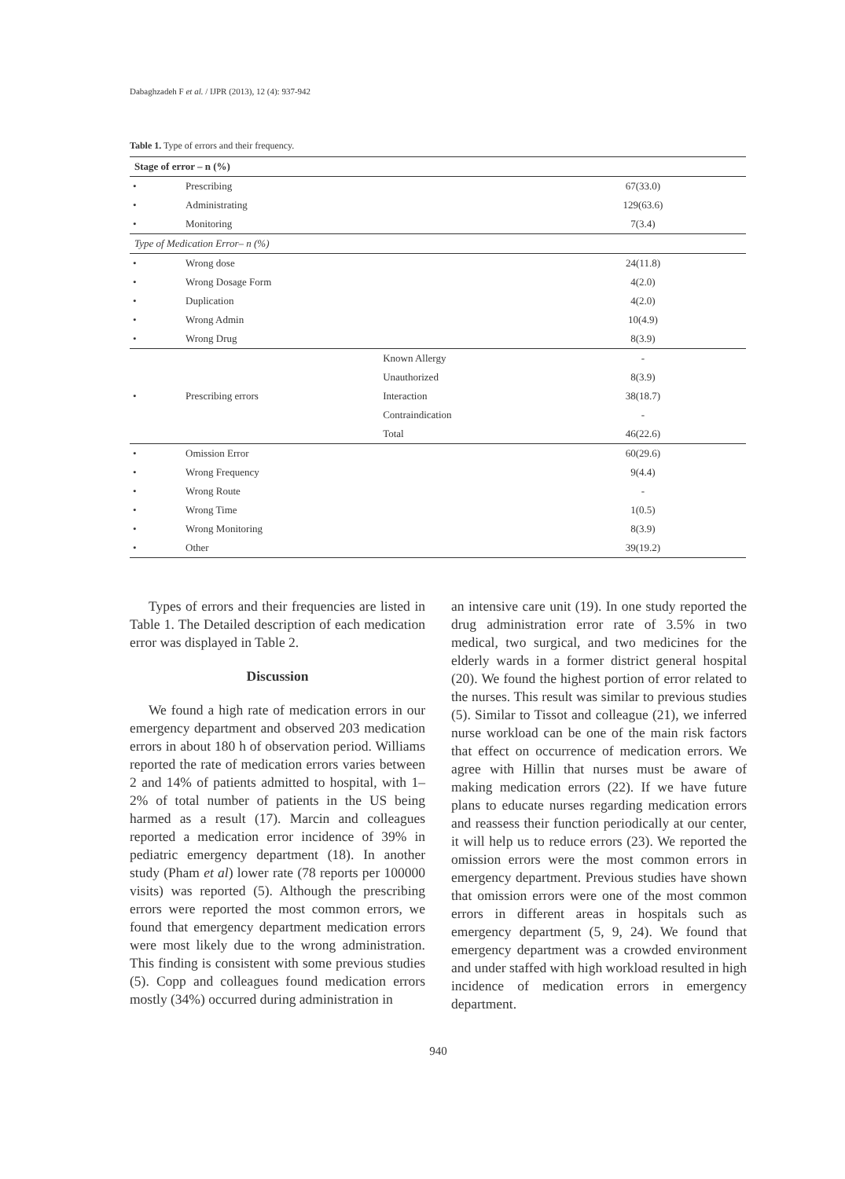Dabaghzadeh F et al. / IJPR (2013), 12 (4): 937-942
Table 1. Type of errors and their frequency.
| Stage of error – n (%) | | | |
| --- | --- | --- | --- |
| • | Prescribing | | 67(33.0) |
| • | Administrating | | 129(63.6) |
| • | Monitoring | | 7(3.4) |
| Type of Medication Error– n (%) | | | |
| • | Wrong dose | | 24(11.8) |
| • | Wrong Dosage Form | | 4(2.0) |
| • | Duplication | | 4(2.0) |
| • | Wrong Admin | | 10(4.9) |
| • | Wrong Drug | | 8(3.9) |
| • | Prescribing errors | Known Allergy | - |
| | | Unauthorized | 8(3.9) |
| | | Interaction | 38(18.7) |
| | | Contraindication | - |
| | | Total | 46(22.6) |
| • | Omission Error | | 60(29.6) |
| • | Wrong Frequency | | 9(4.4) |
| • | Wrong Route | | - |
| • | Wrong Time | | 1(0.5) |
| • | Wrong Monitoring | | 8(3.9) |
| • | Other | | 39(19.2) |
Types of errors and their frequencies are listed in Table 1. The Detailed description of each medication error was displayed in Table 2.
Discussion
We found a high rate of medication errors in our emergency department and observed 203 medication errors in about 180 h of observation period. Williams reported the rate of medication errors varies between 2 and 14% of patients admitted to hospital, with 1–2% of total number of patients in the US being harmed as a result (17). Marcin and colleagues reported a medication error incidence of 39% in pediatric emergency department (18). In another study (Pham et al) lower rate (78 reports per 100000 visits) was reported (5). Although the prescribing errors were reported the most common errors, we found that emergency department medication errors were most likely due to the wrong administration. This finding is consistent with some previous studies (5). Copp and colleagues found medication errors mostly (34%) occurred during administration in
an intensive care unit (19). In one study reported the drug administration error rate of 3.5% in two medical, two surgical, and two medicines for the elderly wards in a former district general hospital (20). We found the highest portion of error related to the nurses. This result was similar to previous studies (5). Similar to Tissot and colleague (21), we inferred nurse workload can be one of the main risk factors that effect on occurrence of medication errors. We agree with Hillin that nurses must be aware of making medication errors (22). If we have future plans to educate nurses regarding medication errors and reassess their function periodically at our center, it will help us to reduce errors (23). We reported the omission errors were the most common errors in emergency department. Previous studies have shown that omission errors were one of the most common errors in different areas in hospitals such as emergency department (5, 9, 24). We found that emergency department was a crowded environment and under staffed with high workload resulted in high incidence of medication errors in emergency department.
940